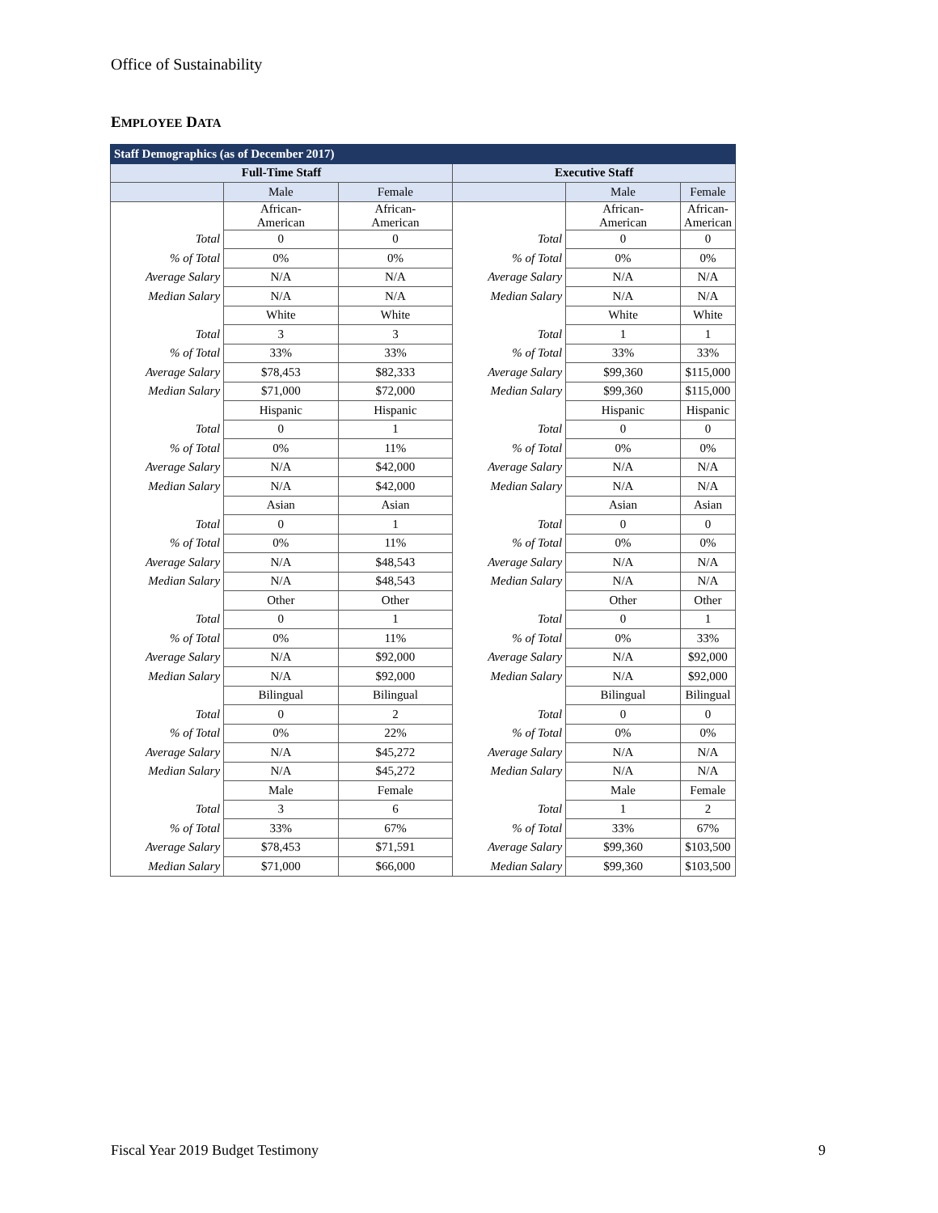Office of Sustainability
EMPLOYEE DATA
| Staff Demographics (as of December 2017) | | | | | |
| --- | --- | --- | --- | --- | --- |
| Full-Time Staff | | | Executive Staff | | |
| | Male | Female | | Male | Female |
| | African- American | African- American | | African- American | African- American |
| Total | 0 | 0 | Total | 0 | 0 |
| % of Total | 0% | 0% | % of Total | 0% | 0% |
| Average Salary | N/A | N/A | Average Salary | N/A | N/A |
| Median Salary | N/A | N/A | Median Salary | N/A | N/A |
| | White | White | | White | White |
| Total | 3 | 3 | Total | 1 | 1 |
| % of Total | 33% | 33% | % of Total | 33% | 33% |
| Average Salary | $78,453 | $82,333 | Average Salary | $99,360 | $115,000 |
| Median Salary | $71,000 | $72,000 | Median Salary | $99,360 | $115,000 |
| | Hispanic | Hispanic | | Hispanic | Hispanic |
| Total | 0 | 1 | Total | 0 | 0 |
| % of Total | 0% | 11% | % of Total | 0% | 0% |
| Average Salary | N/A | $42,000 | Average Salary | N/A | N/A |
| Median Salary | N/A | $42,000 | Median Salary | N/A | N/A |
| | Asian | Asian | | Asian | Asian |
| Total | 0 | 1 | Total | 0 | 0 |
| % of Total | 0% | 11% | % of Total | 0% | 0% |
| Average Salary | N/A | $48,543 | Average Salary | N/A | N/A |
| Median Salary | N/A | $48,543 | Median Salary | N/A | N/A |
| | Other | Other | | Other | Other |
| Total | 0 | 1 | Total | 0 | 1 |
| % of Total | 0% | 11% | % of Total | 0% | 33% |
| Average Salary | N/A | $92,000 | Average Salary | N/A | $92,000 |
| Median Salary | N/A | $92,000 | Median Salary | N/A | $92,000 |
| | Bilingual | Bilingual | | Bilingual | Bilingual |
| Total | 0 | 2 | Total | 0 | 0 |
| % of Total | 0% | 22% | % of Total | 0% | 0% |
| Average Salary | N/A | $45,272 | Average Salary | N/A | N/A |
| Median Salary | N/A | $45,272 | Median Salary | N/A | N/A |
| | Male | Female | | Male | Female |
| Total | 3 | 6 | Total | 1 | 2 |
| % of Total | 33% | 67% | % of Total | 33% | 67% |
| Average Salary | $78,453 | $71,591 | Average Salary | $99,360 | $103,500 |
| Median Salary | $71,000 | $66,000 | Median Salary | $99,360 | $103,500 |
Fiscal Year 2019 Budget Testimony
9